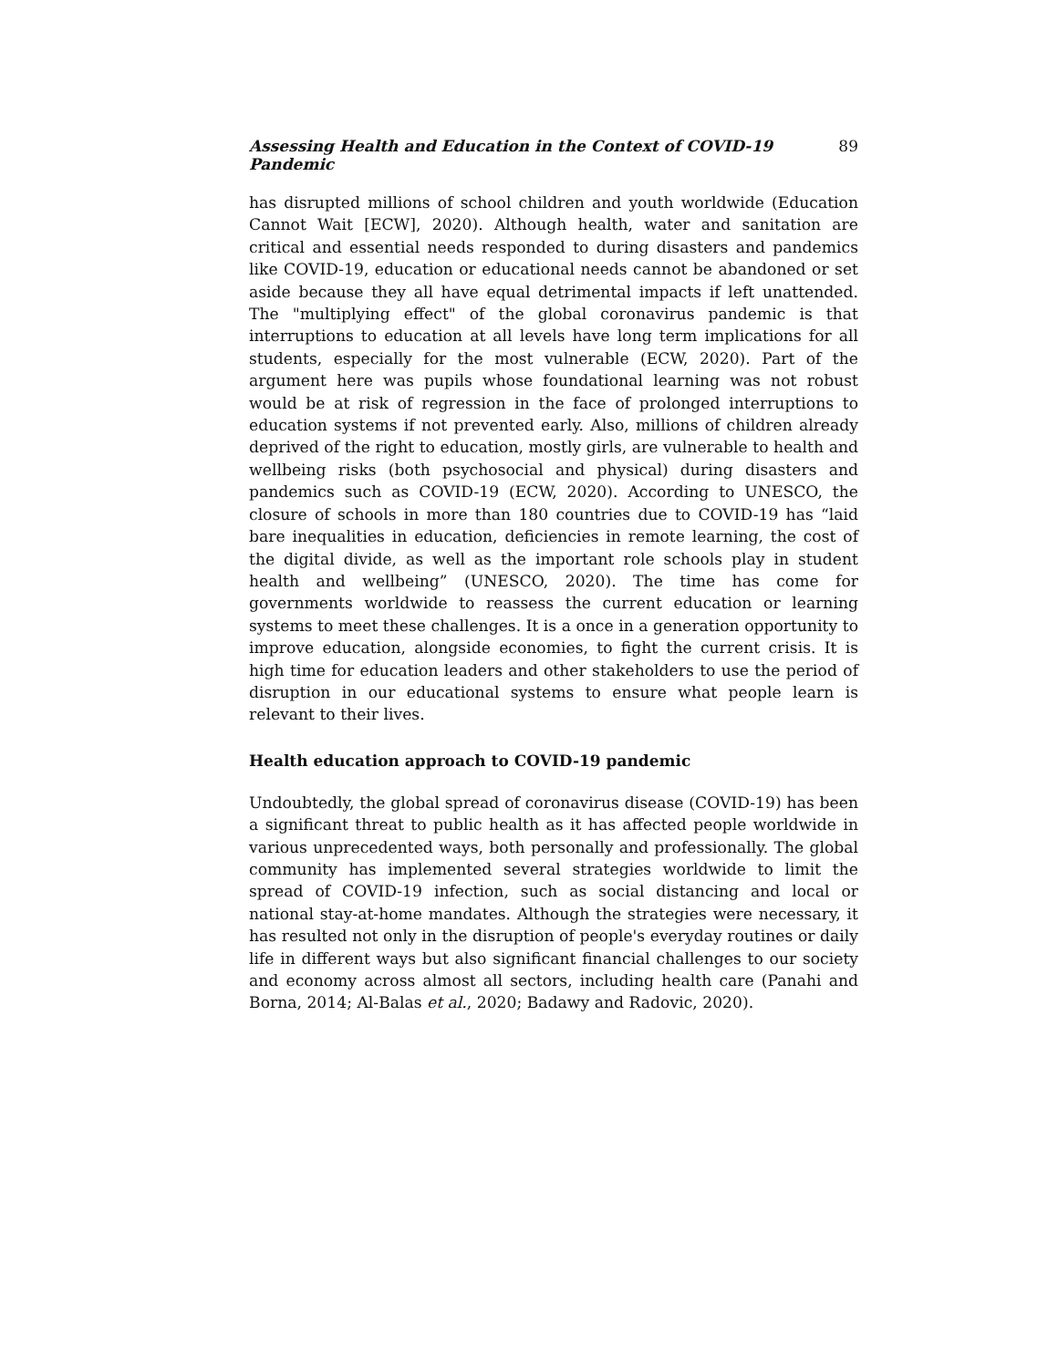Assessing Health and Education in the Context of COVID-19 Pandemic 89
has disrupted millions of school children and youth worldwide (Education Cannot Wait [ECW], 2020). Although health, water and sanitation are critical and essential needs responded to during disasters and pandemics like COVID-19, education or educational needs cannot be abandoned or set aside because they all have equal detrimental impacts if left unattended. The "multiplying effect" of the global coronavirus pandemic is that interruptions to education at all levels have long term implications for all students, especially for the most vulnerable (ECW, 2020). Part of the argument here was pupils whose foundational learning was not robust would be at risk of regression in the face of prolonged interruptions to education systems if not prevented early. Also, millions of children already deprived of the right to education, mostly girls, are vulnerable to health and wellbeing risks (both psychosocial and physical) during disasters and pandemics such as COVID-19 (ECW, 2020). According to UNESCO, the closure of schools in more than 180 countries due to COVID-19 has “laid bare inequalities in education, deficiencies in remote learning, the cost of the digital divide, as well as the important role schools play in student health and wellbeing” (UNESCO, 2020). The time has come for governments worldwide to reassess the current education or learning systems to meet these challenges. It is a once in a generation opportunity to improve education, alongside economies, to fight the current crisis. It is high time for education leaders and other stakeholders to use the period of disruption in our educational systems to ensure what people learn is relevant to their lives.
Health education approach to COVID-19 pandemic
Undoubtedly, the global spread of coronavirus disease (COVID-19) has been a significant threat to public health as it has affected people worldwide in various unprecedented ways, both personally and professionally. The global community has implemented several strategies worldwide to limit the spread of COVID-19 infection, such as social distancing and local or national stay-at-home mandates. Although the strategies were necessary, it has resulted not only in the disruption of people's everyday routines or daily life in different ways but also significant financial challenges to our society and economy across almost all sectors, including health care (Panahi and Borna, 2014; Al-Balas et al., 2020; Badawy and Radovic, 2020).